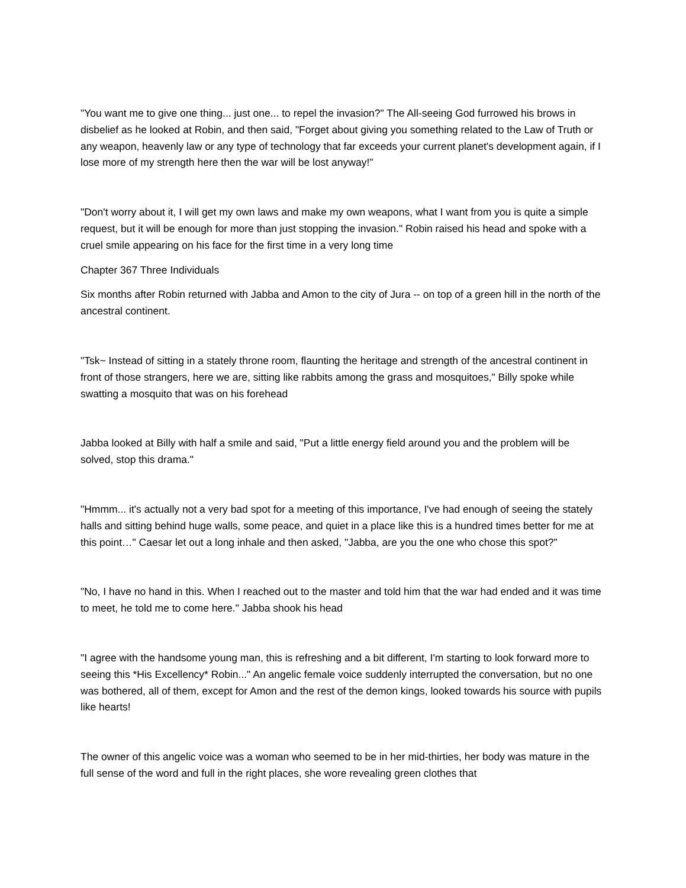"You want me to give one thing... just one... to repel the invasion?" The All-seeing God furrowed his brows in disbelief as he looked at Robin, and then said, "Forget about giving you something related to the Law of Truth or any weapon, heavenly law or any type of technology that far exceeds your current planet's development again, if I lose more of my strength here then the war will be lost anyway!"
"Don't worry about it, I will get my own laws and make my own weapons, what I want from you is quite a simple request, but it will be enough for more than just stopping the invasion." Robin raised his head and spoke with a cruel smile appearing on his face for the first time in a very long time
Chapter 367 Three Individuals
Six months after Robin returned with Jabba and Amon to the city of Jura -- on top of a green hill in the north of the ancestral continent.
"Tsk~ Instead of sitting in a stately throne room, flaunting the heritage and strength of the ancestral continent in front of those strangers, here we are, sitting like rabbits among the grass and mosquitoes," Billy spoke while swatting a mosquito that was on his forehead
Jabba looked at Billy with half a smile and said, "Put a little energy field around you and the problem will be solved, stop this drama."
"Hmmm... it's actually not a very bad spot for a meeting of this importance, I've had enough of seeing the stately halls and sitting behind huge walls, some peace, and quiet in a place like this is a hundred times better for me at this point…" Caesar let out a long inhale and then asked, "Jabba, are you the one who chose this spot?"
"No, I have no hand in this. When I reached out to the master and told him that the war had ended and it was time to meet, he told me to come here." Jabba shook his head
"I agree with the handsome young man, this is refreshing and a bit different, I'm starting to look forward more to seeing this *His Excellency* Robin..." An angelic female voice suddenly interrupted the conversation, but no one was bothered, all of them, except for Amon and the rest of the demon kings, looked towards his source with pupils like hearts!
The owner of this angelic voice was a woman who seemed to be in her mid-thirties, her body was mature in the full sense of the word and full in the right places, she wore revealing green clothes that